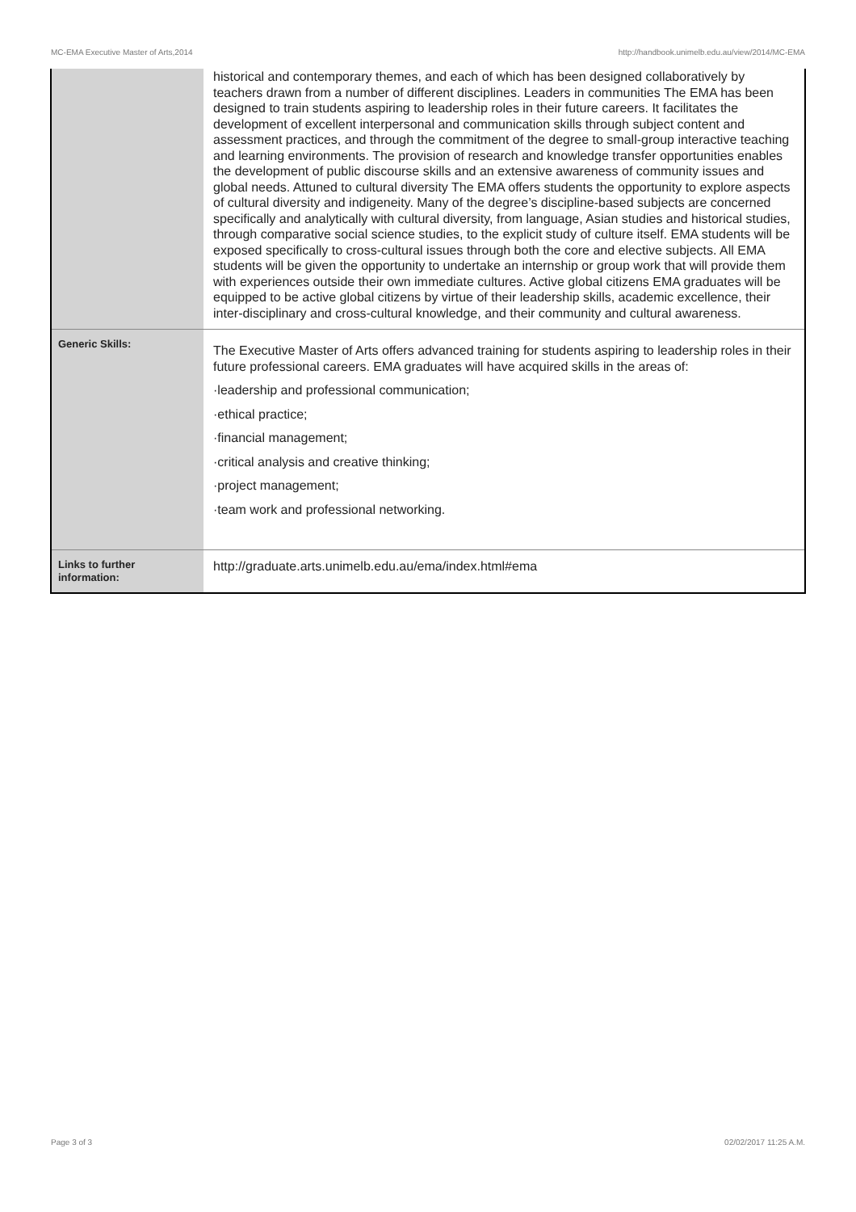MC-EMA Executive Master of Arts,2014 http://handbook.unimelb.edu.au/view/2014/MC-EMA
| | historical and contemporary themes, and each of which has been designed collaboratively by teachers drawn from a number of different disciplines. Leaders in communities The EMA has been designed to train students aspiring to leadership roles in their future careers. It facilitates the development of excellent interpersonal and communication skills through subject content and assessment practices, and through the commitment of the degree to small-group interactive teaching and learning environments. The provision of research and knowledge transfer opportunities enables the development of public discourse skills and an extensive awareness of community issues and global needs. Attuned to cultural diversity The EMA offers students the opportunity to explore aspects of cultural diversity and indigeneity. Many of the degree’s discipline-based subjects are concerned specifically and analytically with cultural diversity, from language, Asian studies and historical studies, through comparative social science studies, to the explicit study of culture itself. EMA students will be exposed specifically to cross-cultural issues through both the core and elective subjects. All EMA students will be given the opportunity to undertake an internship or group work that will provide them with experiences outside their own immediate cultures. Active global citizens EMA graduates will be equipped to be active global citizens by virtue of their leadership skills, academic excellence, their inter-disciplinary and cross-cultural knowledge, and their community and cultural awareness. |
| Generic Skills: | The Executive Master of Arts offers advanced training for students aspiring to leadership roles in their future professional careers. EMA graduates will have acquired skills in the areas of: ·leadership and professional communication; ·ethical practice; ·financial management; ·critical analysis and creative thinking; ·project management; ·team work and professional networking. |
| Links to further information: | http://graduate.arts.unimelb.edu.au/ema/index.html#ema |
Page 3 of 3 02/02/2017 11:25 A.M.